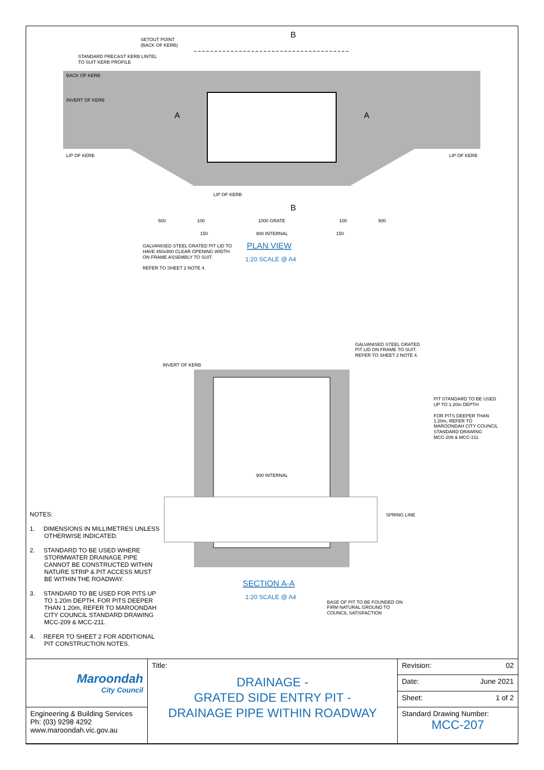SETOUT POINT
(BACK OF KERB)
STANDARD PRECAST KERB LINTEL
TO SUIT KERB PROFILE
BACK OF KERB
INVERT OF KERB
LIP OF KERB
LIP OF KERB
LIP OF KERB
500
100
1000 GRATE
100
500
150
900 INTERNAL
150
GALVANISED STEEL GRATED PIT LID TO
HAVE 450x900 CLEAR OPENING WIDTH
ON FRAME ASSEMBLY TO SUIT.
REFER TO SHEET 2 NOTE 4.
GALVANISED STEEL GRATED
PIT LID ON FRAME TO SUIT.
REFER TO SHEET 2 NOTE 4.
INVERT OF KERB
PIT STANDARD TO BE USED
UP TO 1.20m DEPTH
FOR PITS DEEPER THAN
1.20m, REFER TO
MAROONDAH CITY COUNCIL
STANDARD DRAWING
MCC-209 & MCC-211
900 INTERNAL
SPRING LINE
BASE OF PIT TO BE FOUNDED ON
FIRM NATURAL GROUND TO
COUNCIL SATISFACTION
B
B
A
A
PLAN VIEW
1:20 SCALE @ A4
SECTION A-A
1:20 SCALE @ A4
NOTES:
1. DIMENSIONS IN MILLIMETRES UNLESS OTHERWISE INDICATED.
2. STANDARD TO BE USED WHERE STORMWATER DRAINAGE PIPE CANNOT BE CONSTRUCTED WITHIN NATURE STRIP & PIT ACCESS MUST BE WITHIN THE ROADWAY.
3. STANDARD TO BE USED FOR PITS UP TO 1.20m DEPTH. FOR PITS DEEPER THAN 1.20m, REFER TO MAROONDAH CITY COUNCIL STANDARD DRAWING MCC-209 & MCC-211.
4. REFER TO SHEET 2 FOR ADDITIONAL PIT CONSTRUCTION NOTES.
| Maroondah City Council | Title: DRAINAGE - GRATED SIDE ENTRY PIT - DRAINAGE PIPE WITHIN ROADWAY | Revision: 02 |
| | | Date: June 2021 |
| | | Sheet: 1 of 2 |
| Engineering & Building Services Ph: (03) 9298 4292 www.maroondah.vic.gov.au | | Standard Drawing Number: MCC-207 |